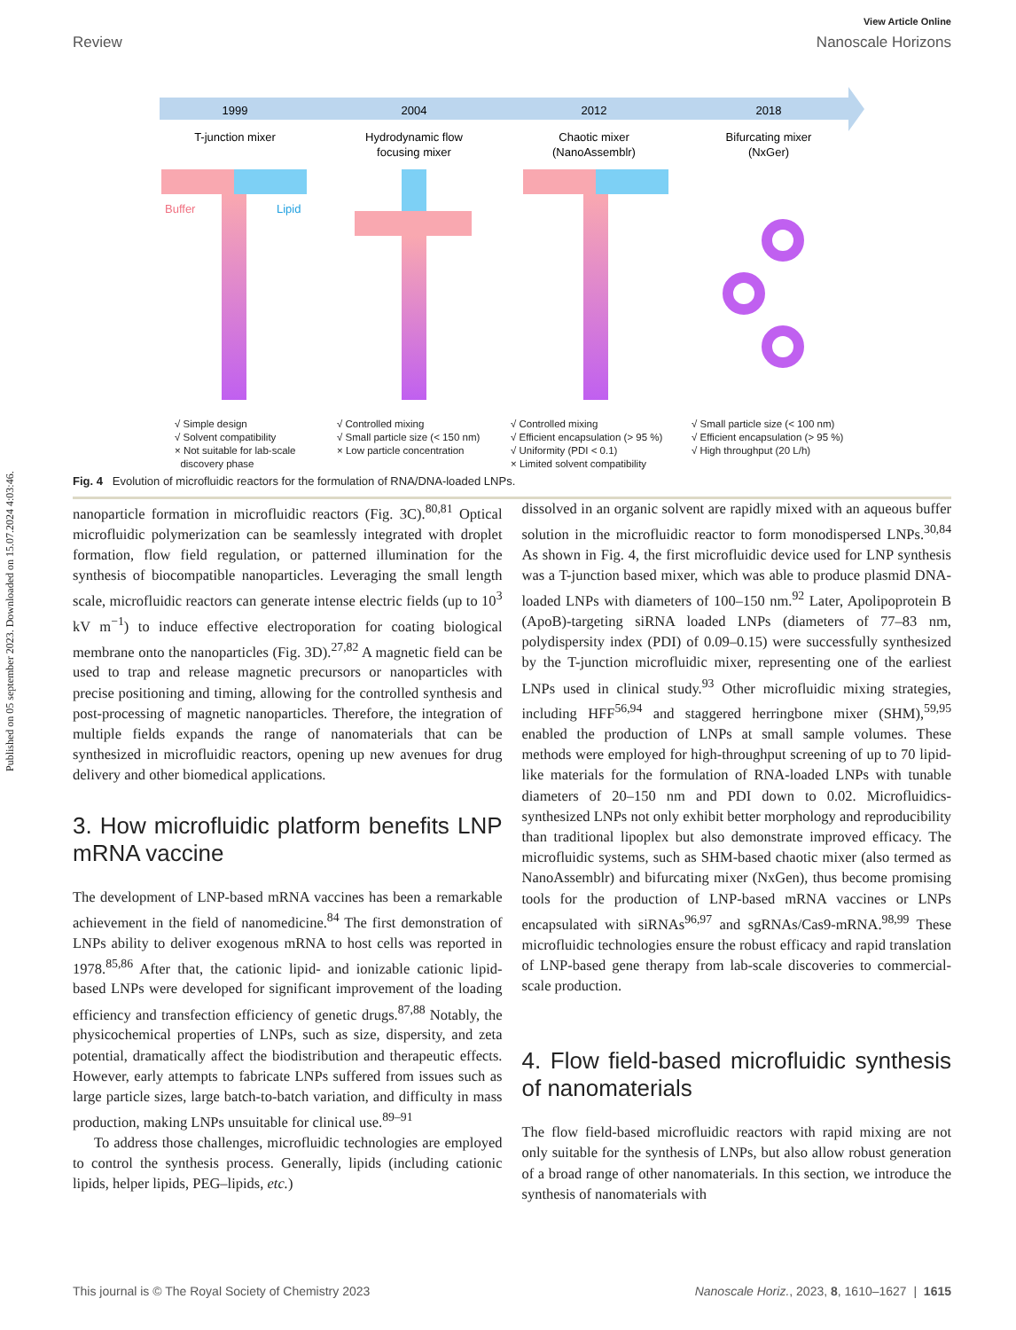Published on 05 september 2023. Downloaded on 15.07.2024 4:03:46.
View Article Online
Review Nanoscale Horizons
1999
2004
2012
2018
T-junction mixer
Hydrodynamic flow
focusing mixer
Chaotic mixer
(NanoAssemblr)
Bifurcating mixer
(NxGer)
Buffer
Lipid
√ Simple design
√ Solvent compatibility
× Not suitable for lab-scale
discovery phase
√ Controlled mixing
√ Small particle size (< 150 nm)
× Low particle concentration
√ Controlled mixing
√ Efficient encapsulation (> 95 %)
√ Uniformity (PDI < 0.1)
× Limited solvent compatibility
√ Small particle size (< 100 nm)
√ Efficient encapsulation (> 95 %)
√ High throughput (20 L/h)
Fig. 4 Evolution of microfluidic reactors for the formulation of RNA/DNA-loaded LNPs.
nanoparticle formation in microfluidic reactors (Fig. 3C).<sup>80,81</sup> Optical microfluidic polymerization can be seamlessly integrated with droplet formation, flow field regulation, or patterned illumination for the synthesis of biocompatible nanoparticles. Leveraging the small length scale, microfluidic reactors can generate intense electric fields (up to 10<sup>3</sup> kV m<sup>−1</sup>) to induce effective electroporation for coating biological membrane onto the nanoparticles (Fig. 3D).<sup>27,82</sup> A magnetic field can be used to trap and release magnetic precursors or nanoparticles with precise positioning and timing, allowing for the controlled synthesis and post-processing of magnetic nanoparticles. Therefore, the integration of multiple fields expands the range of nanomaterials that can be synthesized in microfluidic reactors, opening up new avenues for drug delivery and other biomedical applications.
3. How microfluidic platform benefits LNP mRNA vaccine
The development of LNP-based mRNA vaccines has been a remarkable achievement in the field of nanomedicine.<sup>84</sup> The first demonstration of LNPs ability to deliver exogenous mRNA to host cells was reported in 1978.<sup>85,86</sup> After that, the cationic lipid- and ionizable cationic lipid-based LNPs were developed for significant improvement of the loading efficiency and transfection efficiency of genetic drugs.<sup>87,88</sup> Notably, the physicochemical properties of LNPs, such as size, dispersity, and zeta potential, dramatically affect the biodistribution and therapeutic effects. However, early attempts to fabricate LNPs suffered from issues such as large particle sizes, large batch-to-batch variation, and difficulty in mass production, making LNPs unsuitable for clinical use.<sup>89–91</sup>
To address those challenges, microfluidic technologies are employed to control the synthesis process. Generally, lipids (including cationic lipids, helper lipids, PEG–lipids, etc.)
dissolved in an organic solvent are rapidly mixed with an aqueous buffer solution in the microfluidic reactor to form monodispersed LNPs.<sup>30,84</sup> As shown in Fig. 4, the first microfluidic device used for LNP synthesis was a T-junction based mixer, which was able to produce plasmid DNA-loaded LNPs with diameters of 100–150 nm.<sup>92</sup> Later, Apolipoprotein B (ApoB)-targeting siRNA loaded LNPs (diameters of 77–83 nm, polydispersity index (PDI) of 0.09–0.15) were successfully synthesized by the T-junction microfluidic mixer, representing one of the earliest LNPs used in clinical study.<sup>93</sup> Other microfluidic mixing strategies, including HFF<sup>56,94</sup> and staggered herringbone mixer (SHM),<sup>59,95</sup> enabled the production of LNPs at small sample volumes. These methods were employed for high-throughput screening of up to 70 lipid-like materials for the formulation of RNA-loaded LNPs with tunable diameters of 20–150 nm and PDI down to 0.02. Microfluidics-synthesized LNPs not only exhibit better morphology and reproducibility than traditional lipoplex but also demonstrate improved efficacy. The microfluidic systems, such as SHM-based chaotic mixer (also termed as NanoAssemblr) and bifurcating mixer (NxGen), thus become promising tools for the production of LNP-based mRNA vaccines or LNPs encapsulated with siRNAs<sup>96,97</sup> and sgRNAs/Cas9-mRNA.<sup>98,99</sup> These microfluidic technologies ensure the robust efficacy and rapid translation of LNP-based gene therapy from lab-scale discoveries to commercial-scale production.
4. Flow field-based microfluidic synthesis of nanomaterials
The flow field-based microfluidic reactors with rapid mixing are not only suitable for the synthesis of LNPs, but also allow robust generation of a broad range of other nanomaterials. In this section, we introduce the synthesis of nanomaterials with
This journal is © The Royal Society of Chemistry 2023 Nanoscale Horiz., 2023, 8, 1610–1627 | 1615